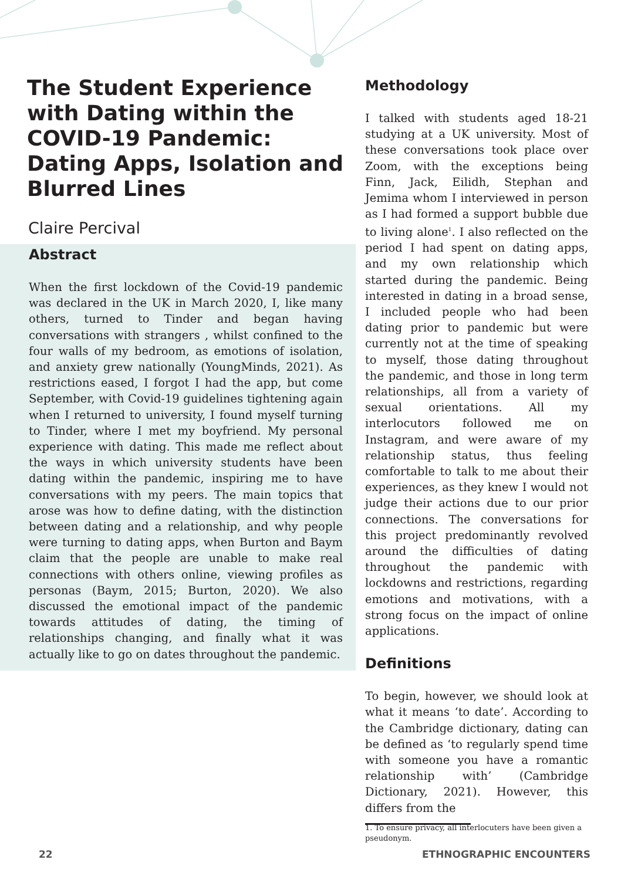The Student Experience with Dating within the COVID-19 Pandemic: Dating Apps, Isolation and Blurred Lines
Claire Percival
Abstract
When the first lockdown of the Covid-19 pandemic was declared in the UK in March 2020, I, like many others, turned to Tinder and began having conversations with strangers , whilst confined to the four walls of my bedroom, as emotions of isolation, and anxiety grew nationally (YoungMinds, 2021). As restrictions eased, I forgot I had the app, but come September, with Covid-19 guidelines tightening again when I returned to university, I found myself turning to Tinder, where I met my boyfriend. My personal experience with dating. This made me reflect about the ways in which university students have been dating within the pandemic, inspiring me to have conversations with my peers. The main topics that arose was how to define dating, with the distinction between dating and a relationship, and why people were turning to dating apps, when Burton and Baym claim that the people are unable to make real connections with others online, viewing profiles as personas (Baym, 2015; Burton, 2020). We also discussed the emotional impact of the pandemic towards attitudes of dating, the timing of relationships changing, and finally what it was actually like to go on dates throughout the pandemic.
Methodology
I talked with students aged 18-21 studying at a UK university. Most of these conversations took place over Zoom, with the exceptions being Finn, Jack, Eilidh, Stephan and Jemima whom I interviewed in person as I had formed a support bubble due to living alone<sup>1</sup>. I also reflected on the period I had spent on dating apps, and my own relationship which started during the pandemic. Being interested in dating in a broad sense, I included people who had been dating prior to pandemic but were currently not at the time of speaking to myself, those dating throughout the pandemic, and those in long term relationships, all from a variety of sexual orientations. All my interlocutors followed me on Instagram, and were aware of my relationship status, thus feeling comfortable to talk to me about their experiences, as they knew I would not judge their actions due to our prior connections. The conversations for this project predominantly revolved around the difficulties of dating throughout the pandemic with lockdowns and restrictions, regarding emotions and motivations, with a strong focus on the impact of online applications.
Definitions
To begin, however, we should look at what it means ‘to date’. According to the Cambridge dictionary, dating can be defined as ‘to regularly spend time with someone you have a romantic relationship with’ (Cambridge Dictionary, 2021). However, this differs from the
1. To ensure privacy, all interlocuters have been given a pseudonym.
22 ETHNOGRAPHIC ENCOUNTERS